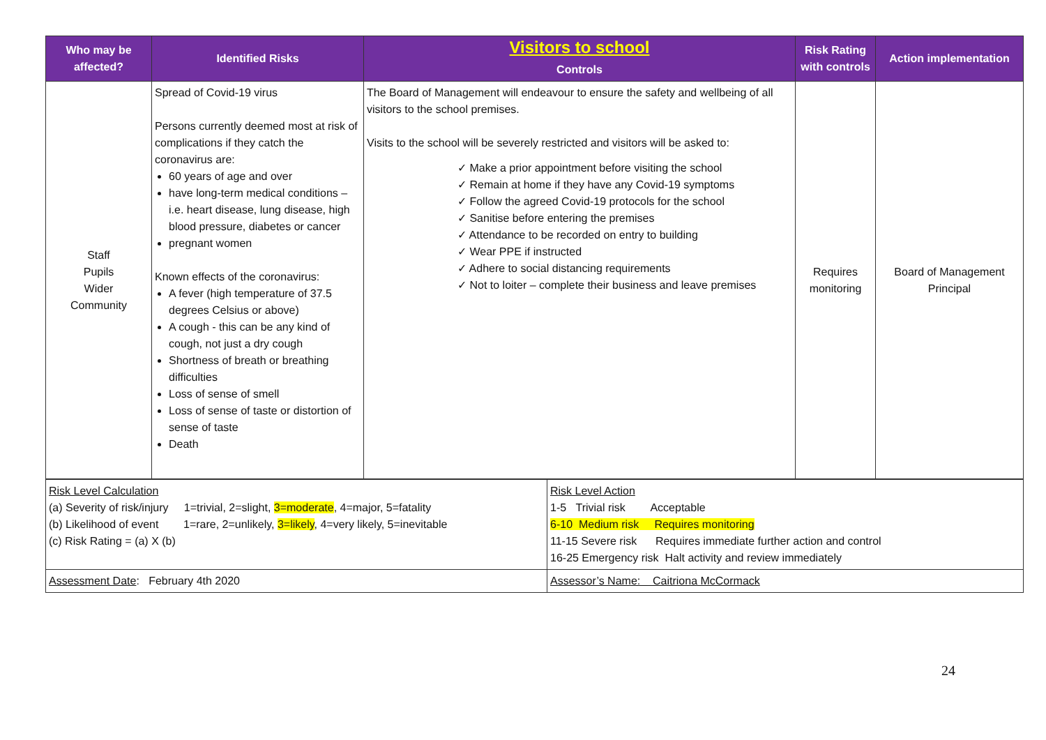| Who may be affected? | Identified Risks | Visitors to school Controls | Risk Rating with controls | Action implementation |
| --- | --- | --- | --- | --- |
| Staff Pupils Wider Community | Spread of Covid-19 virus Persons currently deemed most at risk of complications if they catch the coronavirus are: 60 years of age and over have long-term medical conditions – i.e. heart disease, lung disease, high blood pressure, diabetes or cancer pregnant women Known effects of the coronavirus: A fever (high temperature of 37.5 degrees Celsius or above) A cough - this can be any kind of cough, not just a dry cough Shortness of breath or breathing difficulties Loss of sense of smell Loss of sense of taste or distortion of sense of taste Death | The Board of Management will endeavour to ensure the safety and wellbeing of all visitors to the school premises. Visits to the school will be severely restricted and visitors will be asked to: ✓ Make a prior appointment before visiting the school ✓ Remain at home if they have any Covid-19 symptoms ✓ Follow the agreed Covid-19 protocols for the school ✓ Sanitise before entering the premises ✓ Attendance to be recorded on entry to building ✓ Wear PPE if instructed ✓ Adhere to social distancing requirements ✓ Not to loiter – complete their business and leave premises | Requires monitoring | Board of Management Principal |
| Risk Level Calculation (a) Severity of risk/injury 1=trivial, 2=slight, 3=moderate , 4=major, 5=fatality (b) Likelihood of event 1=rare, 2=unlikely, 3=likely , 4=very likely, 5=inevitable (c) Risk Rating = (a) X (b) | Risk Level Action 1-5 Trivial risk Acceptable 6-10 Medium risk Requires monitoring 11-15 Severe risk Requires immediate further action and control 16-25 Emergency risk Halt activity and review immediately |
| Assessment Date : February 4th 2020 | Assessor’s Name: Caitriona McCormack |
24